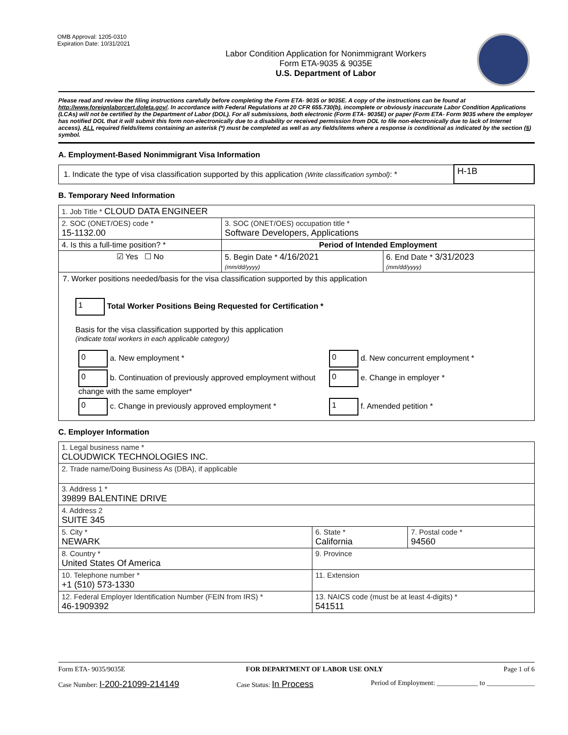OMB Approval: 1205-0310
Expiration Date: 10/31/2021
Labor Condition Application for Nonimmigrant Workers
Form ETA-9035 & 9035E
U.S. Department of Labor
Please read and review the filing instructions carefully before completing the Form ETA- 9035 or 9035E. A copy of the instructions can be found at http://www.foreignlaborcert.doleta.gov/. In accordance with Federal Regulations at 20 CFR 655.730(b), incomplete or obviously inaccurate Labor Condition Applications (LCAs) will not be certified by the Department of Labor (DOL). For all submissions, both electronic (Form ETA- 9035E) or paper (Form ETA- Form 9035 where the employer has notified DOL that it will submit this form non-electronically due to a disability or received permission from DOL to file non-electronically due to lack of Internet access), ALL required fields/items containing an asterisk (*) must be completed as well as any fields/items where a response is conditional as indicated by the section (§) symbol.
A. Employment-Based Nonimmigrant Visa Information
| 1. Indicate the type of visa classification supported by this application (Write classification symbol) : * | H-1B |
B. Temporary Need Information
| 1. Job Title * CLOUD DATA ENGINEER | | |
| 2. SOC (ONET/OES) code * 15-1132.00 | 3. SOC (ONET/OES) occupation title * Software Developers, Applications | |
| 4. Is this a full-time position? * | Period of Intended Employment | |
| ☑ Yes ☐ No | 5. Begin Date * 4/16/2021 (mm/dd/yyyy) | 6. End Date * 3/31/2023 (mm/dd/yyyy) |
| 7. Worker positions needed/basis for the visa classification supported by this application 1 Total Worker Positions Being Requested for Certification * Basis for the visa classification supported by this application (indicate total workers in each applicable category) / 0 a. New employment * / 0 d. New concurrent employment * / / 0 b. Continuation of previously approved employment without change with the same employer* / 0 e. Change in employer * / / 0 c. Change in previously approved employment * / 1 f. Amended petition * / | | |
C. Employer Information
| 1. Legal business name * CLOUDWICK TECHNOLOGIES INC. | | |
| 2. Trade name/Doing Business As (DBA), if applicable | | |
| 3. Address 1 * 39899 BALENTINE DRIVE | | |
| 4. Address 2 SUITE 345 | | |
| 5. City * NEWARK | 6. State * California | 7. Postal code * 94560 |
| 8. Country * United States Of America | 9. Province | |
| 10. Telephone number * +1 (510) 573-1330 | 11. Extension | |
| 12. Federal Employer Identification Number (FEIN from IRS) * 46-1909392 | 13. NAICS code (must be at least 4-digits) * 541511 | |
Form ETA- 9035/9035E FOR DEPARTMENT OF LABOR USE ONLY Page 1 of 6
Case Number: I-200-21099-214149 Case Status: In Process Period of Employment: ____________ to ______________